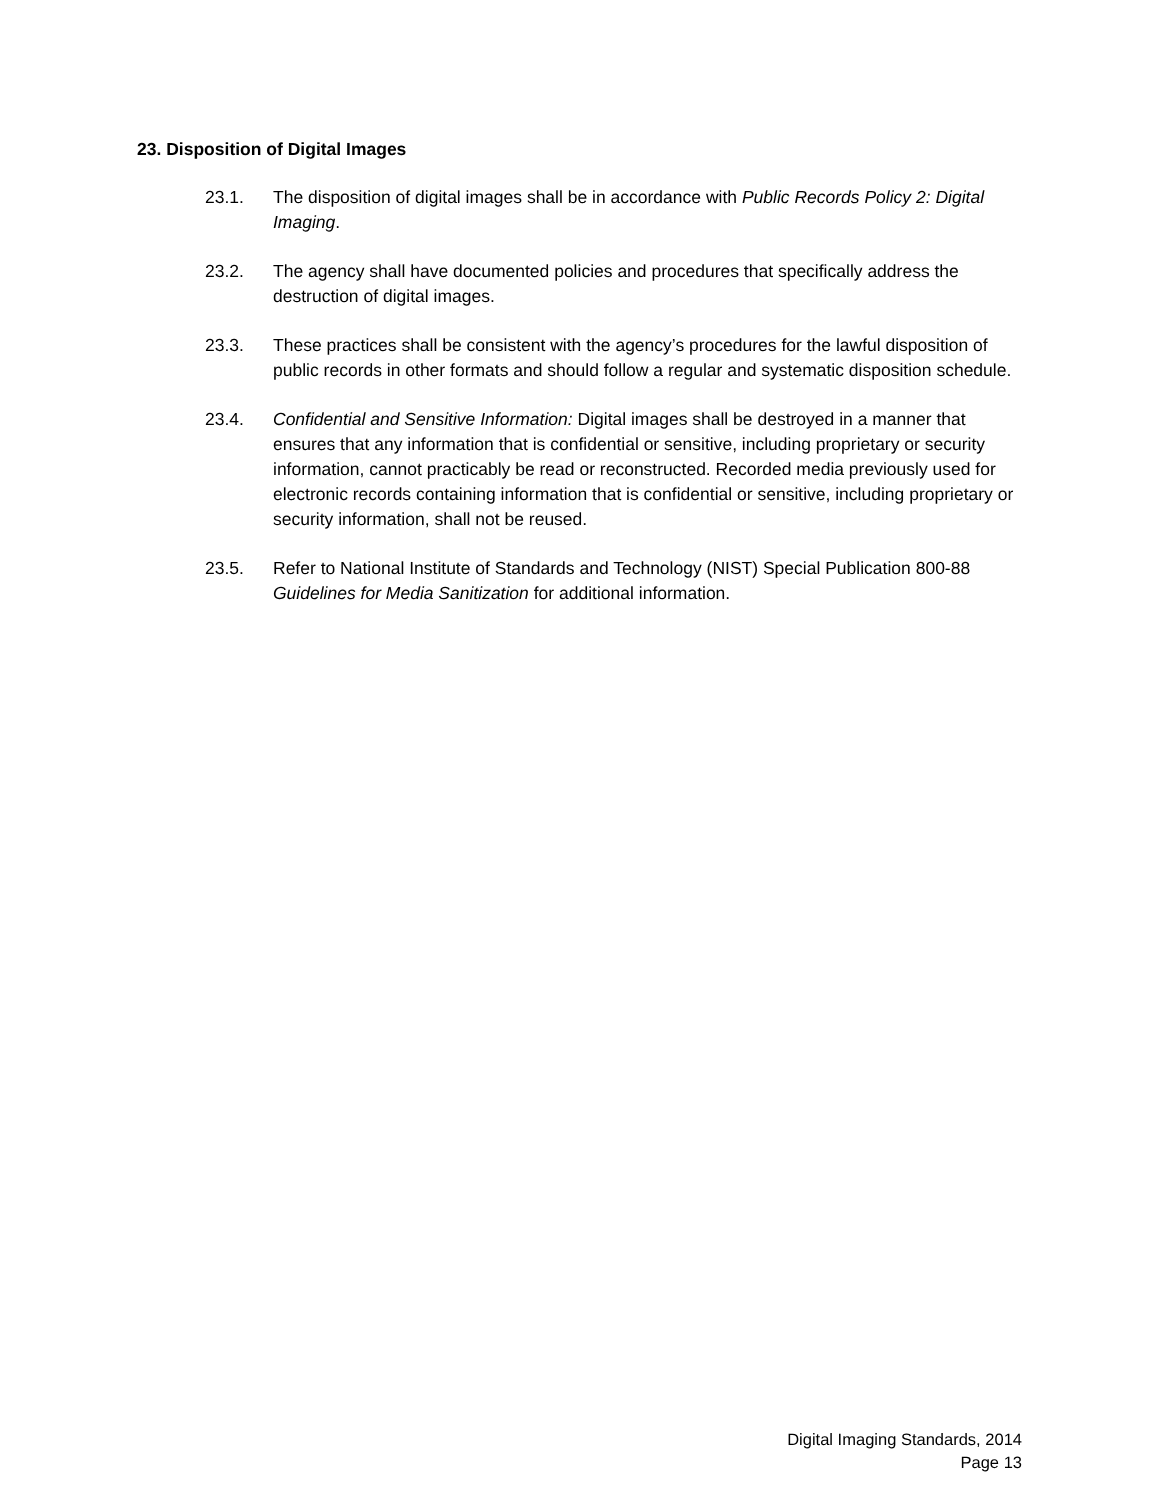23. Disposition of Digital Images
23.1. The disposition of digital images shall be in accordance with Public Records Policy 2: Digital Imaging.
23.2. The agency shall have documented policies and procedures that specifically address the destruction of digital images.
23.3. These practices shall be consistent with the agency’s procedures for the lawful disposition of public records in other formats and should follow a regular and systematic disposition schedule.
23.4. Confidential and Sensitive Information: Digital images shall be destroyed in a manner that ensures that any information that is confidential or sensitive, including proprietary or security information, cannot practicably be read or reconstructed. Recorded media previously used for electronic records containing information that is confidential or sensitive, including proprietary or security information, shall not be reused.
23.5. Refer to National Institute of Standards and Technology (NIST) Special Publication 800-88 Guidelines for Media Sanitization for additional information.
Digital Imaging Standards, 2014
Page 13